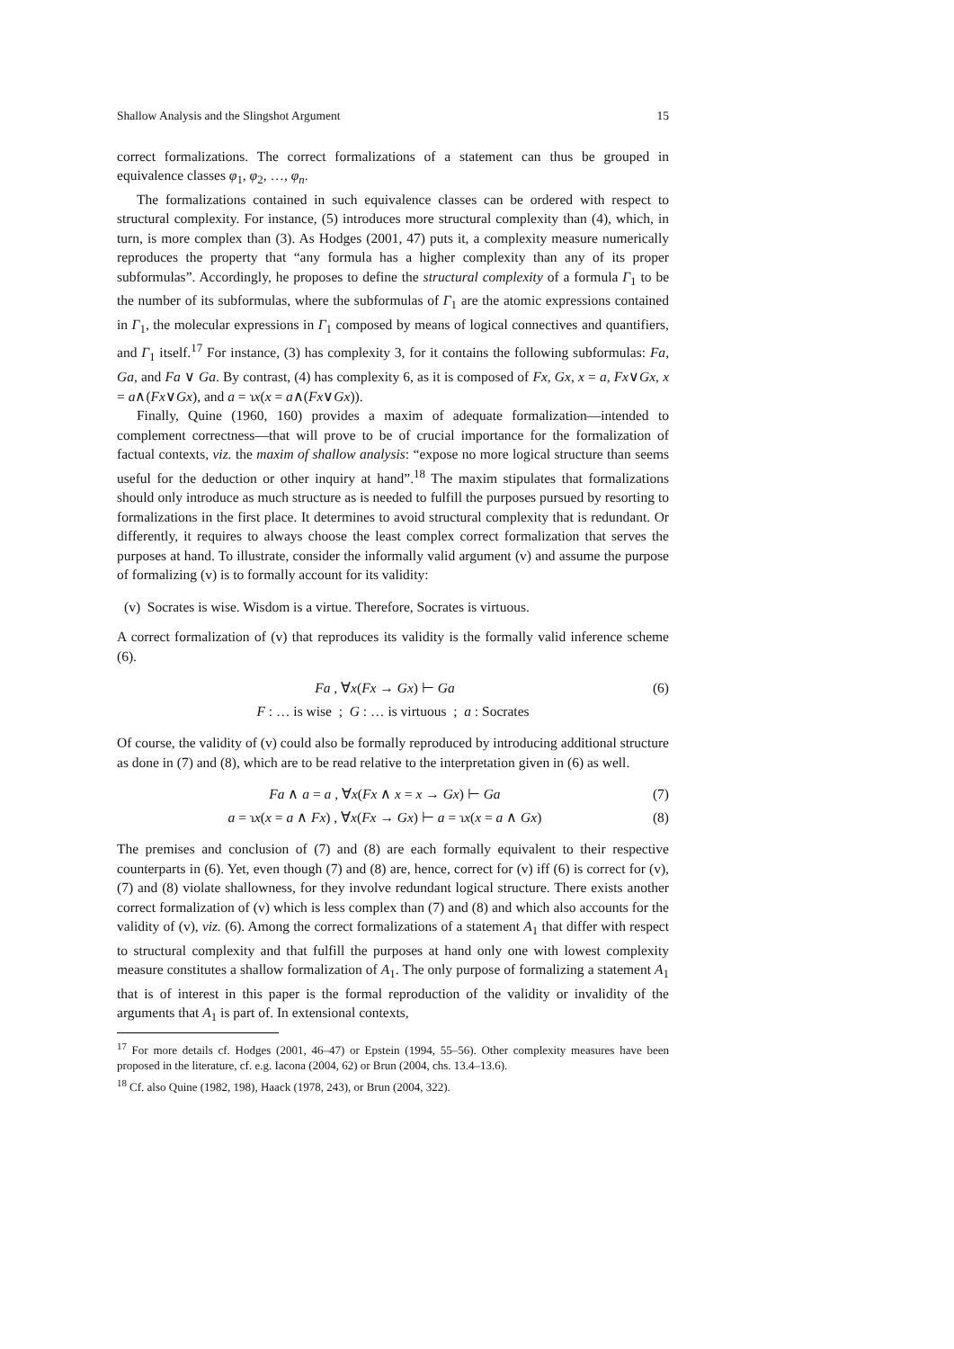Shallow Analysis and the Slingshot Argument 15
correct formalizations. The correct formalizations of a statement can thus be grouped in equivalence classes φ<sub>1</sub>, φ<sub>2</sub>, …, φ<sub>n</sub>.
The formalizations contained in such equivalence classes can be ordered with respect to structural complexity. For instance, (5) introduces more structural complexity than (4), which, in turn, is more complex than (3). As Hodges (2001, 47) puts it, a complexity measure numerically reproduces the property that “any formula has a higher complexity than any of its proper subformulas”. Accordingly, he proposes to define the structural complexity of a formula Γ<sub>1</sub> to be the number of its subformulas, where the subformulas of Γ<sub>1</sub> are the atomic expressions contained in Γ<sub>1</sub>, the molecular expressions in Γ<sub>1</sub> composed by means of logical connectives and quantifiers, and Γ<sub>1</sub> itself.<sup>17</sup> For instance, (3) has complexity 3, for it contains the following subformulas: Fa, Ga, and Fa ∨ Ga. By contrast, (4) has complexity 6, as it is composed of Fx, Gx, x = a, Fx∨Gx, x = a∧(Fx∨Gx), and a = ɿx(x = a∧(Fx∨Gx)).
Finally, Quine (1960, 160) provides a maxim of adequate formalization—intended to complement correctness—that will prove to be of crucial importance for the formalization of factual contexts, viz. the maxim of shallow analysis: “expose no more logical structure than seems useful for the deduction or other inquiry at hand”.<sup>18</sup> The maxim stipulates that formalizations should only introduce as much structure as is needed to fulfill the purposes pursued by resorting to formalizations in the first place. It determines to avoid structural complexity that is redundant. Or differently, it requires to always choose the least complex correct formalization that serves the purposes at hand. To illustrate, consider the informally valid argument (v) and assume the purpose of formalizing (v) is to formally account for its validity:
(v) Socrates is wise. Wisdom is a virtue. Therefore, Socrates is virtuous.
A correct formalization of (v) that reproduces its validity is the formally valid inference scheme (6).
Fa , ∀x(Fx → Gx) ⊢ Ga (6)
F : … is wise ; G : … is virtuous ; a : Socrates
Of course, the validity of (v) could also be formally reproduced by introducing additional structure as done in (7) and (8), which are to be read relative to the interpretation given in (6) as well.
Fa ∧ a = a , ∀x(Fx ∧ x = x → Gx) ⊢ Ga (7)
a = ɿx(x = a ∧ Fx) , ∀x(Fx → Gx) ⊢ a = ɿx(x = a ∧ Gx) (8)
The premises and conclusion of (7) and (8) are each formally equivalent to their respective counterparts in (6). Yet, even though (7) and (8) are, hence, correct for (v) iff (6) is correct for (v), (7) and (8) violate shallowness, for they involve redundant logical structure. There exists another correct formalization of (v) which is less complex than (7) and (8) and which also accounts for the validity of (v), viz. (6). Among the correct formalizations of a statement A<sub>1</sub> that differ with respect to structural complexity and that fulfill the purposes at hand only one with lowest complexity measure constitutes a shallow formalization of A<sub>1</sub>. The only purpose of formalizing a statement A<sub>1</sub> that is of interest in this paper is the formal reproduction of the validity or invalidity of the arguments that A<sub>1</sub> is part of. In extensional contexts,
<sup>17</sup> For more details cf. Hodges (2001, 46–47) or Epstein (1994, 55–56). Other complexity measures have been proposed in the literature, cf. e.g. Iacona (2004, 62) or Brun (2004, chs. 13.4–13.6).
<sup>18</sup> Cf. also Quine (1982, 198), Haack (1978, 243), or Brun (2004, 322).